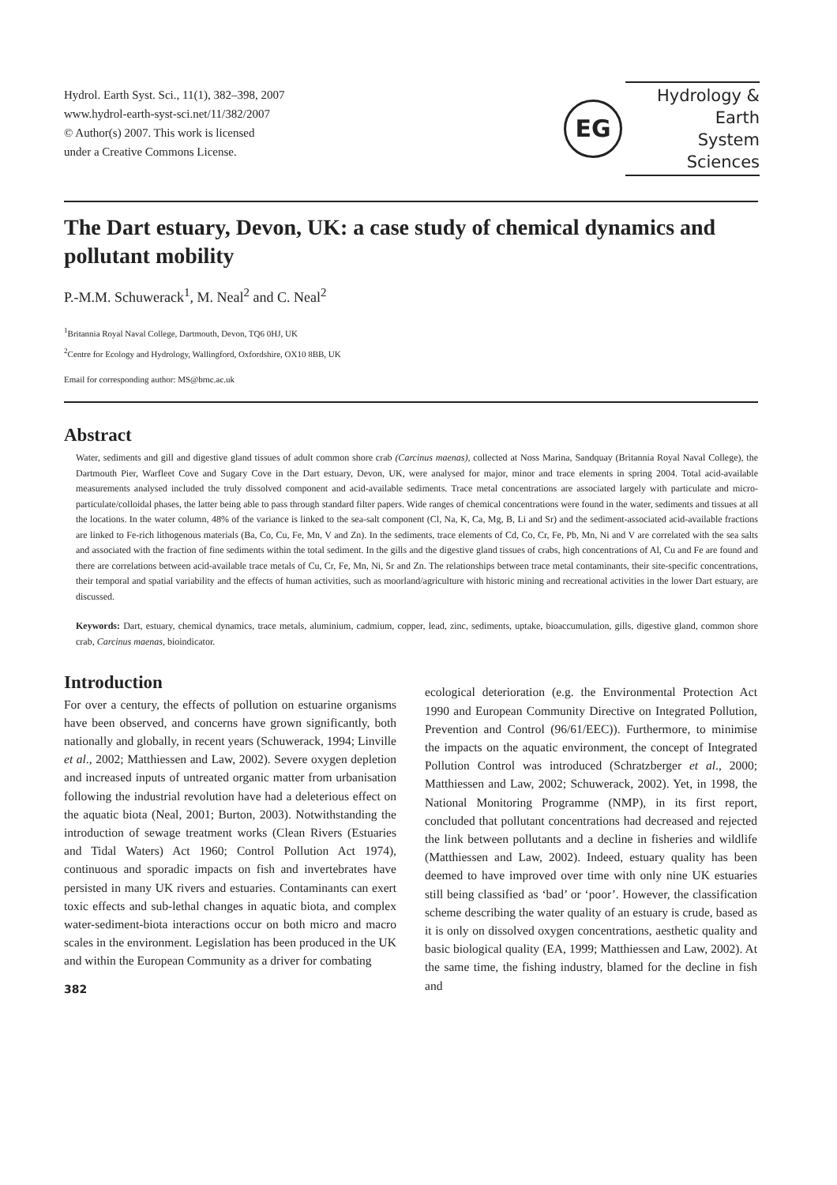Hydrol. Earth Syst. Sci., 11(1), 382–398, 2007
www.hydrol-earth-syst-sci.net/11/382/2007
© Author(s) 2007. This work is licensed
under a Creative Commons License.
EG
Hydrology & Earth
System Sciences
The Dart estuary, Devon, UK: a case study of chemical dynamics and pollutant mobility
P.-M.M. Schuwerack<sup>1</sup>, M. Neal<sup>2</sup> and C. Neal<sup>2</sup>
<sup>1</sup> Britannia Royal Naval College, Dartmouth, Devon, TQ6 0HJ, UK
<sup>2</sup> Centre for Ecology and Hydrology, Wallingford, Oxfordshire, OX10 8BB, UK
Email for corresponding author: MS@brnc.ac.uk
Abstract
Water, sediments and gill and digestive gland tissues of adult common shore crab (Carcinus maenas), collected at Noss Marina, Sandquay (Britannia Royal Naval College), the Dartmouth Pier, Warfleet Cove and Sugary Cove in the Dart estuary, Devon, UK, were analysed for major, minor and trace elements in spring 2004. Total acid-available measurements analysed included the truly dissolved component and acid-available sediments. Trace metal concentrations are associated largely with particulate and micro-particulate/colloidal phases, the latter being able to pass through standard filter papers. Wide ranges of chemical concentrations were found in the water, sediments and tissues at all the locations. In the water column, 48% of the variance is linked to the sea-salt component (Cl, Na, K, Ca, Mg, B, Li and Sr) and the sediment-associated acid-available fractions are linked to Fe-rich lithogenous materials (Ba, Co, Cu, Fe, Mn, V and Zn). In the sediments, trace elements of Cd, Co, Cr, Fe, Pb, Mn, Ni and V are correlated with the sea salts and associated with the fraction of fine sediments within the total sediment. In the gills and the digestive gland tissues of crabs, high concentrations of Al, Cu and Fe are found and there are correlations between acid-available trace metals of Cu, Cr, Fe, Mn, Ni, Sr and Zn. The relationships between trace metal contaminants, their site-specific concentrations, their temporal and spatial variability and the effects of human activities, such as moorland/agriculture with historic mining and recreational activities in the lower Dart estuary, are discussed.
Keywords: Dart, estuary, chemical dynamics, trace metals, aluminium, cadmium, copper, lead, zinc, sediments, uptake, bioaccumulation, gills, digestive gland, common shore crab, Carcinus maenas, bioindicator.
Introduction
For over a century, the effects of pollution on estuarine organisms have been observed, and concerns have grown significantly, both nationally and globally, in recent years (Schuwerack, 1994; Linville et al., 2002; Matthiessen and Law, 2002). Severe oxygen depletion and increased inputs of untreated organic matter from urbanisation following the industrial revolution have had a deleterious effect on the aquatic biota (Neal, 2001; Burton, 2003). Notwithstanding the introduction of sewage treatment works (Clean Rivers (Estuaries and Tidal Waters) Act 1960; Control Pollution Act 1974), continuous and sporadic impacts on fish and invertebrates have persisted in many UK rivers and estuaries. Contaminants can exert toxic effects and sub-lethal changes in aquatic biota, and complex water-sediment-biota interactions occur on both micro and macro scales in the environment. Legislation has been produced in the UK and within the European Community as a driver for combating
382
ecological deterioration (e.g. the Environmental Protection Act 1990 and European Community Directive on Integrated Pollution, Prevention and Control (96/61/EEC)). Furthermore, to minimise the impacts on the aquatic environment, the concept of Integrated Pollution Control was introduced (Schratzberger et al., 2000; Matthiessen and Law, 2002; Schuwerack, 2002). Yet, in 1998, the National Monitoring Programme (NMP), in its first report, concluded that pollutant concentrations had decreased and rejected the link between pollutants and a decline in fisheries and wildlife (Matthiessen and Law, 2002). Indeed, estuary quality has been deemed to have improved over time with only nine UK estuaries still being classified as ‘bad’ or ‘poor’. However, the classification scheme describing the water quality of an estuary is crude, based as it is only on dissolved oxygen concentrations, aesthetic quality and basic biological quality (EA, 1999; Matthiessen and Law, 2002). At the same time, the fishing industry, blamed for the decline in fish and